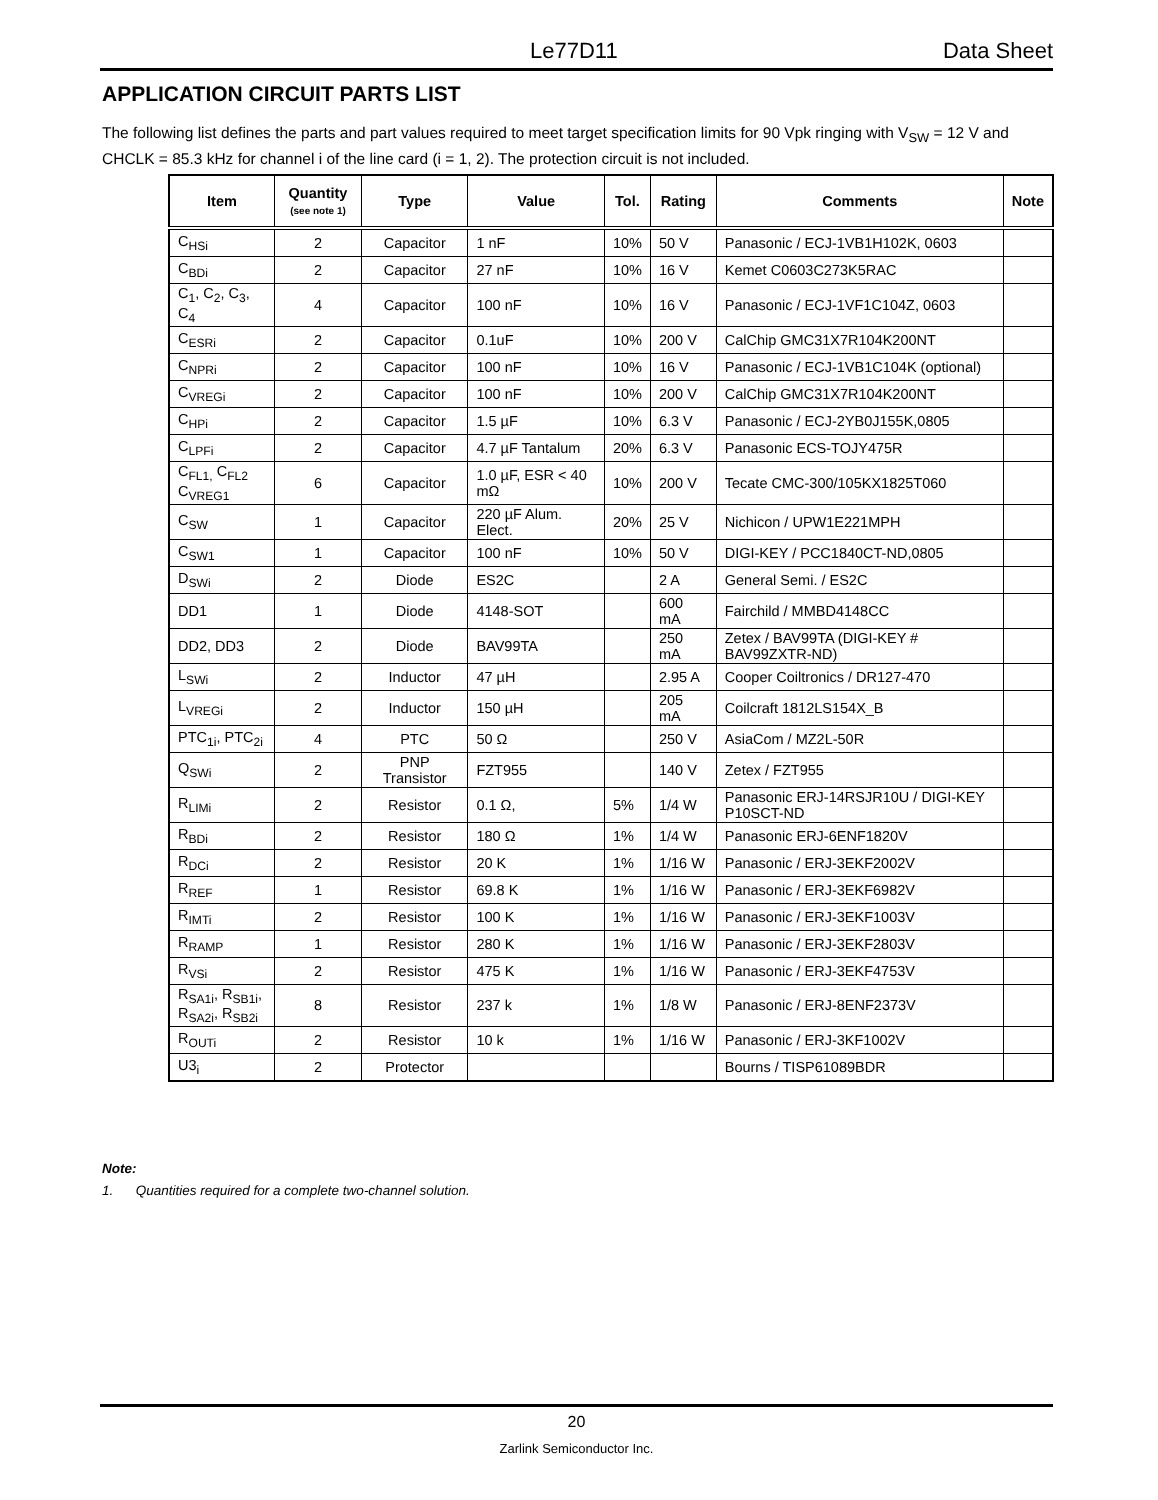Le77D11 Data Sheet
APPLICATION CIRCUIT PARTS LIST
The following list defines the parts and part values required to meet target specification limits for 90 Vpk ringing with V<sub>SW</sub> = 12 V and CHCLK = 85.3 kHz for channel i of the line card (i = 1, 2). The protection circuit is not included.
| Item | Quantity (see note 1) | Type | Value | Tol. | Rating | Comments | Note |
| --- | --- | --- | --- | --- | --- | --- | --- |
| C<sub>HSi</sub> | 2 | Capacitor | 1 nF | 10% | 50 V | Panasonic / ECJ-1VB1H102K, 0603 | |
| C<sub>BDi</sub> | 2 | Capacitor | 27 nF | 10% | 16 V | Kemet C0603C273K5RAC | |
| C<sub>1</sub>, C<sub>2</sub>, C<sub>3</sub>, C<sub>4</sub> | 4 | Capacitor | 100 nF | 10% | 16 V | Panasonic / ECJ-1VF1C104Z, 0603 | |
| C<sub>ESRi</sub> | 2 | Capacitor | 0.1uF | 10% | 200 V | CalChip GMC31X7R104K200NT | |
| C<sub>NPRi</sub> | 2 | Capacitor | 100 nF | 10% | 16 V | Panasonic / ECJ-1VB1C104K (optional) | |
| C<sub>VREGi</sub> | 2 | Capacitor | 100 nF | 10% | 200 V | CalChip GMC31X7R104K200NT | |
| C<sub>HPi</sub> | 2 | Capacitor | 1.5 µF | 10% | 6.3 V | Panasonic / ECJ-2YB0J155K,0805 | |
| C<sub>LPFi</sub> | 2 | Capacitor | 4.7 µF Tantalum | 20% | 6.3 V | Panasonic ECS-TOJY475R | |
| C<sub>FL1,</sub> C<sub>FL2</sub> C<sub>VREG1</sub> | 6 | Capacitor | 1.0 µF, ESR < 40 mΩ | 10% | 200 V | Tecate CMC-300/105KX1825T060 | |
| C<sub>SW</sub> | 1 | Capacitor | 220 µF Alum. Elect. | 20% | 25 V | Nichicon / UPW1E221MPH | |
| C<sub>SW1</sub> | 1 | Capacitor | 100 nF | 10% | 50 V | DIGI-KEY / PCC1840CT-ND,0805 | |
| D<sub>SWi</sub> | 2 | Diode | ES2C | | 2 A | General Semi. / ES2C | |
| DD1 | 1 | Diode | 4148-SOT | | 600 mA | Fairchild / MMBD4148CC | |
| DD2, DD3 | 2 | Diode | BAV99TA | | 250 mA | Zetex / BAV99TA (DIGI-KEY # BAV99ZXTR-ND) | |
| L<sub>SWi</sub> | 2 | Inductor | 47 µH | | 2.95 A | Cooper Coiltronics / DR127-470 | |
| L<sub>VREGi</sub> | 2 | Inductor | 150 µH | | 205 mA | Coilcraft 1812LS154X_B | |
| PTC<sub>1i</sub>, PTC<sub>2i</sub> | 4 | PTC | 50 Ω | | 250 V | AsiaCom / MZ2L-50R | |
| Q<sub>SWi</sub> | 2 | PNP Transistor | FZT955 | | 140 V | Zetex / FZT955 | |
| R<sub>LIMi</sub> | 2 | Resistor | 0.1 Ω, | 5% | 1/4 W | Panasonic ERJ-14RSJR10U / DIGI-KEY P10SCT-ND | |
| R<sub>BDi</sub> | 2 | Resistor | 180 Ω | 1% | 1/4 W | Panasonic ERJ-6ENF1820V | |
| R<sub>DCi</sub> | 2 | Resistor | 20 K | 1% | 1/16 W | Panasonic / ERJ-3EKF2002V | |
| R<sub>REF</sub> | 1 | Resistor | 69.8 K | 1% | 1/16 W | Panasonic / ERJ-3EKF6982V | |
| R<sub>IMTi</sub> | 2 | Resistor | 100 K | 1% | 1/16 W | Panasonic / ERJ-3EKF1003V | |
| R<sub>RAMP</sub> | 1 | Resistor | 280 K | 1% | 1/16 W | Panasonic / ERJ-3EKF2803V | |
| R<sub>VSi</sub> | 2 | Resistor | 475 K | 1% | 1/16 W | Panasonic / ERJ-3EKF4753V | |
| R<sub>SA1i</sub>, R<sub>SB1i</sub>, R<sub>SA2i</sub>, R<sub>SB2i</sub> | 8 | Resistor | 237 k | 1% | 1/8 W | Panasonic / ERJ-8ENF2373V | |
| R<sub>OUTi</sub> | 2 | Resistor | 10 k | 1% | 1/16 W | Panasonic / ERJ-3KF1002V | |
| U3<sub>i</sub> | 2 | Protector | | | | Bourns / TISP61089BDR | |
Note:
1. Quantities required for a complete two-channel solution.
20
Zarlink Semiconductor Inc.